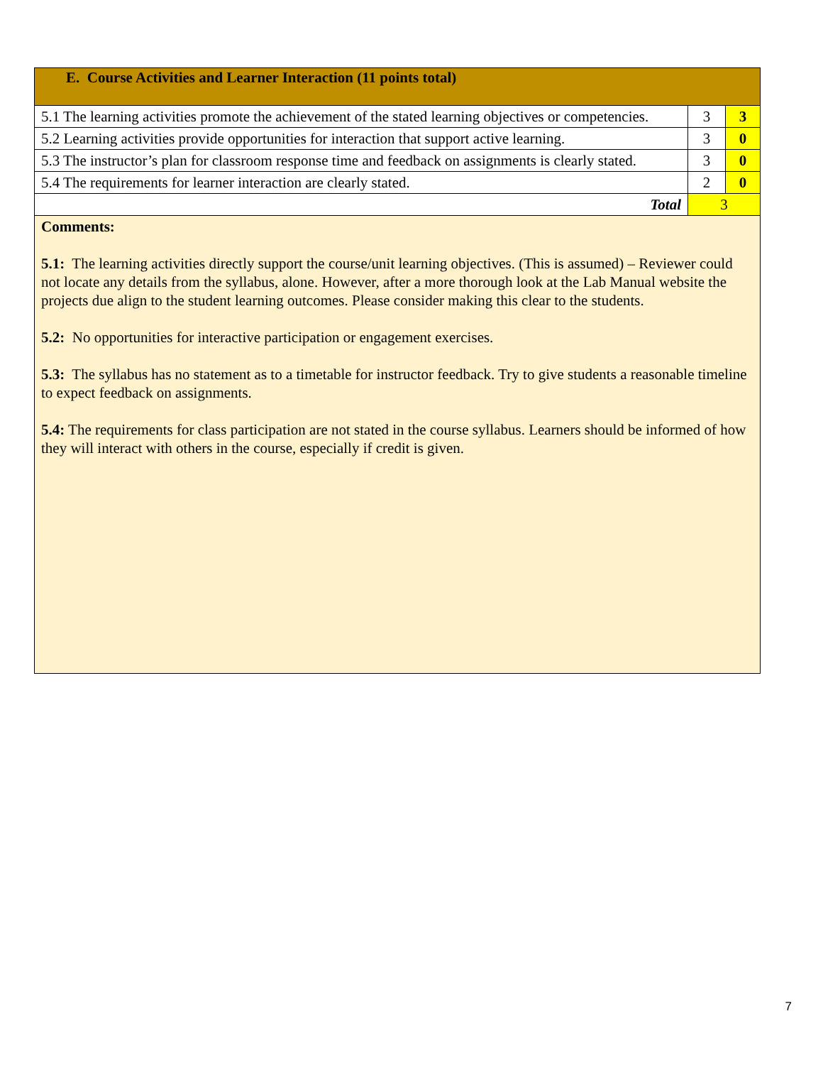| E. Course Activities and Learner Interaction (11 points total) | | |
| 5.1 The learning activities promote the achievement of the stated learning objectives or competencies. | 3 | 3 |
| 5.2 Learning activities provide opportunities for interaction that support active learning. | 3 | 0 |
| 5.3 The instructor’s plan for classroom response time and feedback on assignments is clearly stated. | 3 | 0 |
| 5.4 The requirements for learner interaction are clearly stated. | 2 | 0 |
| Total | 3 | |
| Comments: 5.1: The learning activities directly support the course/unit learning objectives. (This is assumed) – Reviewer could not locate any details from the syllabus, alone. However, after a more thorough look at the Lab Manual website the projects due align to the student learning outcomes. Please consider making this clear to the students. 5.2: No opportunities for interactive participation or engagement exercises. 5.3: The syllabus has no statement as to a timetable for instructor feedback. Try to give students a reasonable timeline to expect feedback on assignments. 5.4: The requirements for class participation are not stated in the course syllabus. Learners should be informed of how they will interact with others in the course, especially if credit is given. | | |
7